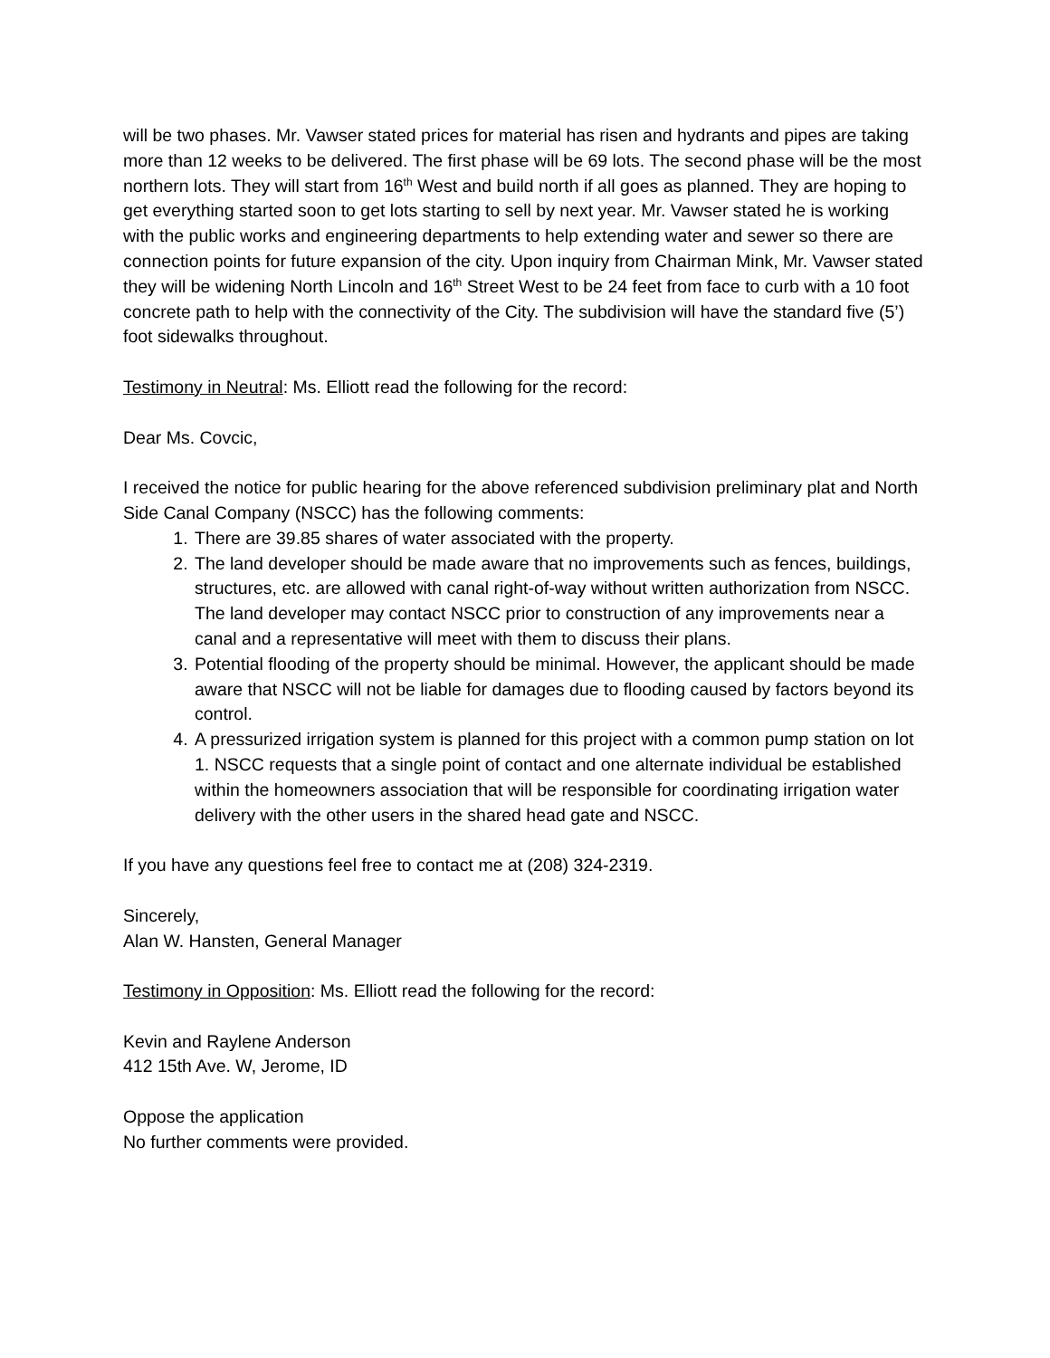will be two phases. Mr. Vawser stated prices for material has risen and hydrants and pipes are taking more than 12 weeks to be delivered. The first phase will be 69 lots. The second phase will be the most northern lots. They will start from 16<sup>th</sup> West and build north if all goes as planned. They are hoping to get everything started soon to get lots starting to sell by next year. Mr. Vawser stated he is working with the public works and engineering departments to help extending water and sewer so there are connection points for future expansion of the city. Upon inquiry from Chairman Mink, Mr. Vawser stated they will be widening North Lincoln and 16<sup>th</sup> Street West to be 24 feet from face to curb with a 10 foot concrete path to help with the connectivity of the City. The subdivision will have the standard five (5’) foot sidewalks throughout.
Testimony in Neutral: Ms. Elliott read the following for the record:
Dear Ms. Covcic,
I received the notice for public hearing for the above referenced subdivision preliminary plat and North Side Canal Company (NSCC) has the following comments:
1. There are 39.85 shares of water associated with the property.
2. The land developer should be made aware that no improvements such as fences, buildings, structures, etc. are allowed with canal right-of-way without written authorization from NSCC. The land developer may contact NSCC prior to construction of any improvements near a canal and a representative will meet with them to discuss their plans.
3. Potential flooding of the property should be minimal. However, the applicant should be made aware that NSCC will not be liable for damages due to flooding caused by factors beyond its control.
4. A pressurized irrigation system is planned for this project with a common pump station on lot 1. NSCC requests that a single point of contact and one alternate individual be established within the homeowners association that will be responsible for coordinating irrigation water delivery with the other users in the shared head gate and NSCC.
If you have any questions feel free to contact me at (208) 324-2319.
Sincerely,
Alan W. Hansten, General Manager
Testimony in Opposition: Ms. Elliott read the following for the record:
Kevin and Raylene Anderson
412 15th Ave. W, Jerome, ID
Oppose the application
No further comments were provided.